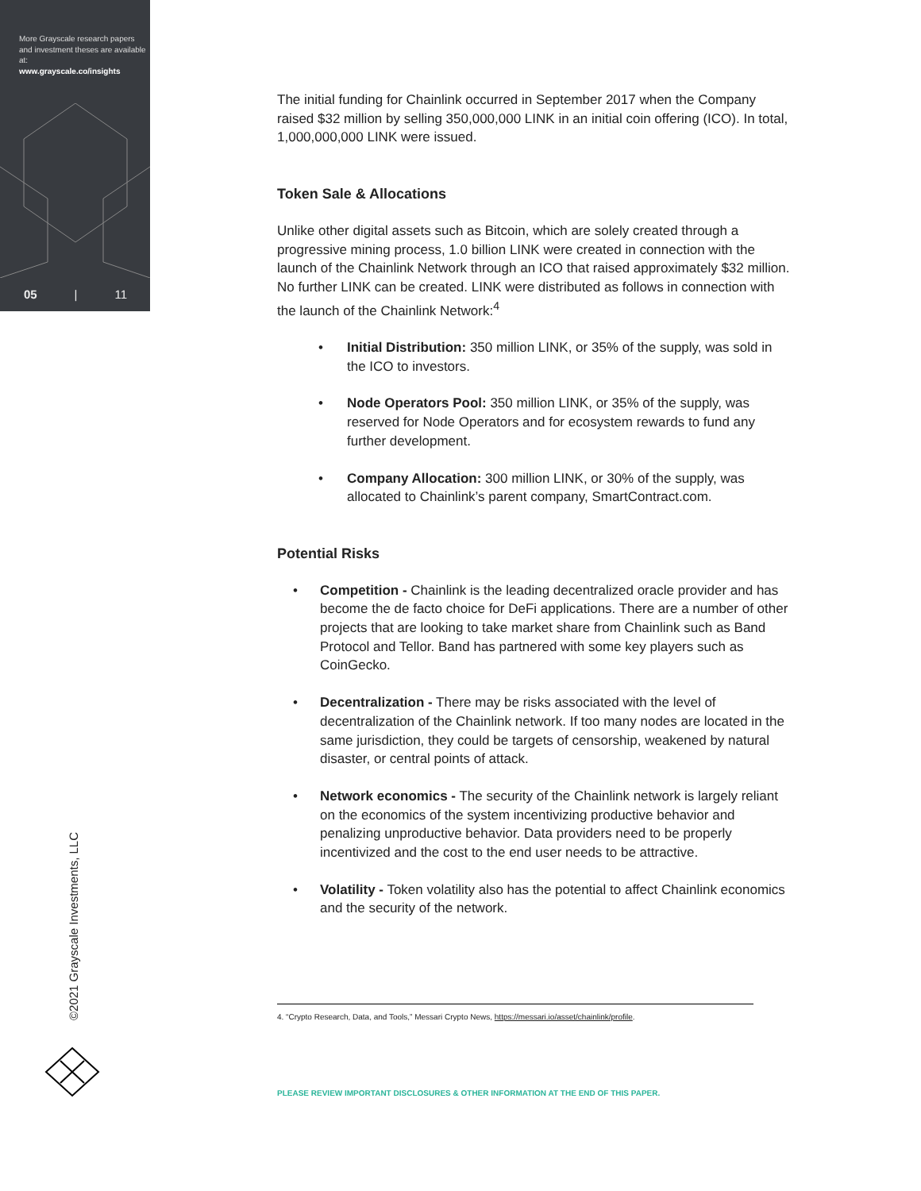More Grayscale research papers and investment theses are available at:
www.grayscale.co/insights
05 | 11
©2021 Grayscale Investments, LLC
The initial funding for Chainlink occurred in September 2017 when the Company raised $32 million by selling 350,000,000 LINK in an initial coin offering (ICO). In total, 1,000,000,000 LINK were issued.
Token Sale & Allocations
Unlike other digital assets such as Bitcoin, which are solely created through a progressive mining process, 1.0 billion LINK were created in connection with the launch of the Chainlink Network through an ICO that raised approximately $32 million. No further LINK can be created. LINK were distributed as follows in connection with the launch of the Chainlink Network:<sup>4</sup>
• Initial Distribution: 350 million LINK, or 35% of the supply, was sold in the ICO to investors.
• Node Operators Pool: 350 million LINK, or 35% of the supply, was reserved for Node Operators and for ecosystem rewards to fund any further development.
• Company Allocation: 300 million LINK, or 30% of the supply, was allocated to Chainlink’s parent company, SmartContract.com.
Potential Risks
• Competition - Chainlink is the leading decentralized oracle provider and has become the de facto choice for DeFi applications. There are a number of other projects that are looking to take market share from Chainlink such as Band Protocol and Tellor. Band has partnered with some key players such as CoinGecko.
• Decentralization - There may be risks associated with the level of decentralization of the Chainlink network. If too many nodes are located in the same jurisdiction, they could be targets of censorship, weakened by natural disaster, or central points of attack.
• Network economics - The security of the Chainlink network is largely reliant on the economics of the system incentivizing productive behavior and penalizing unproductive behavior. Data providers need to be properly incentivized and the cost to the end user needs to be attractive.
• Volatility - Token volatility also has the potential to affect Chainlink economics and the security of the network.
4. “Crypto Research, Data, and Tools,” Messari Crypto News, https://messari.io/asset/chainlink/profile.
PLEASE REVIEW IMPORTANT DISCLOSURES & OTHER INFORMATION AT THE END OF THIS PAPER.